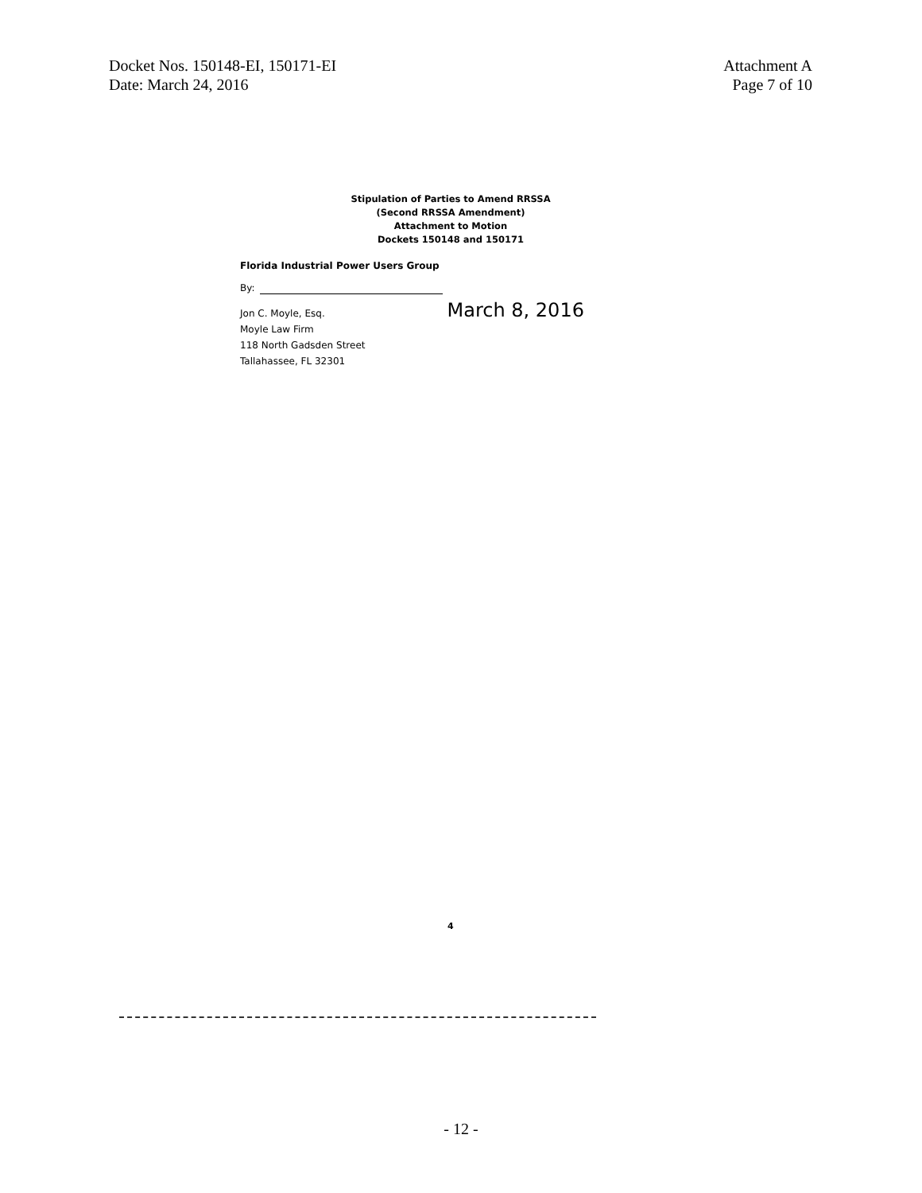Docket Nos. 150148-EI, 150171-EI
Date: March 24, 2016
Attachment A
Page 7 of 10
Stipulation of Parties to Amend RRSSA
(Second RRSSA Amendment)
Attachment to Motion
Dockets 150148 and 150171
Florida Industrial Power Users Group
By:
Jon C. Moyle, Esq. March 8, 2016
Moyle Law Firm
118 North Gadsden Street
Tallahassee, FL 32301
4
- 12 -